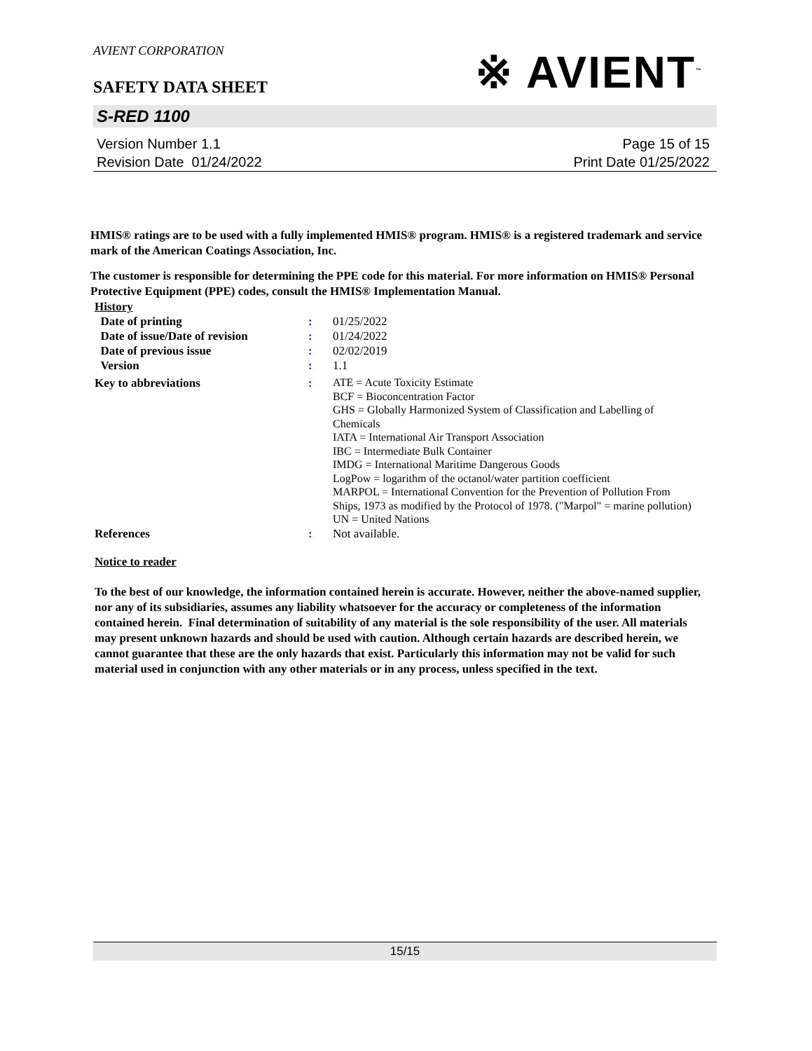AVIENT CORPORATION
※ AVIENT<sup>™</sup>
SAFETY DATA SHEET
S-RED 1100
Version Number 1.1
Revision Date 01/24/2022
Page 15 of 15
Print Date 01/25/2022
HMIS® ratings are to be used with a fully implemented HMIS® program. HMIS® is a registered trademark and service mark of the American Coatings Association, Inc.
The customer is responsible for determining the PPE code for this material. For more information on HMIS® Personal Protective Equipment (PPE) codes, consult the HMIS® Implementation Manual.
| History | | |
| Date of printing | : | 01/25/2022 |
| Date of issue/Date of revision | : | 01/24/2022 |
| Date of previous issue | : | 02/02/2019 |
| Version | : | 1.1 |
| Key to abbreviations | : | ATE = Acute Toxicity Estimate BCF = Bioconcentration Factor GHS = Globally Harmonized System of Classification and Labelling of Chemicals IATA = International Air Transport Association IBC = Intermediate Bulk Container IMDG = International Maritime Dangerous Goods LogPow = logarithm of the octanol/water partition coefficient MARPOL = International Convention for the Prevention of Pollution From Ships, 1973 as modified by the Protocol of 1978. ("Marpol" = marine pollution) UN = United Nations |
| References | : | Not available. |
Notice to reader
To the best of our knowledge, the information contained herein is accurate. However, neither the above-named supplier, nor any of its subsidiaries, assumes any liability whatsoever for the accuracy or completeness of the information contained herein. Final determination of suitability of any material is the sole responsibility of the user. All materials may present unknown hazards and should be used with caution. Although certain hazards are described herein, we cannot guarantee that these are the only hazards that exist. Particularly this information may not be valid for such material used in conjunction with any other materials or in any process, unless specified in the text.
15/15